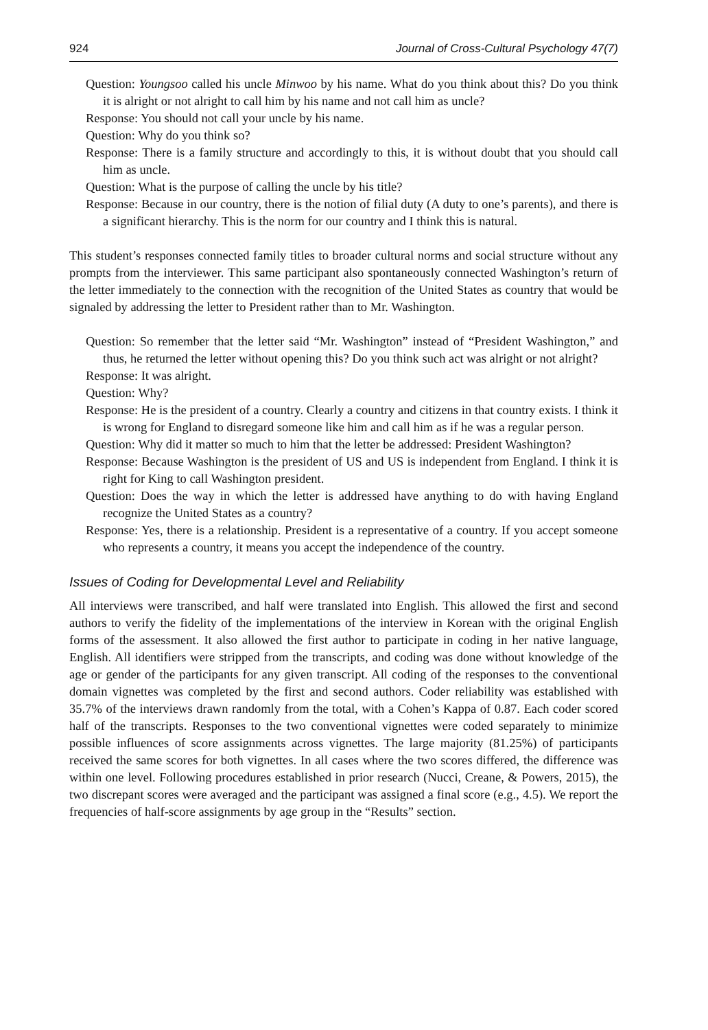924 Journal of Cross-Cultural Psychology 47(7)
Question: Youngsoo called his uncle Minwoo by his name. What do you think about this? Do you think it is alright or not alright to call him by his name and not call him as uncle?
Response: You should not call your uncle by his name.
Question: Why do you think so?
Response: There is a family structure and accordingly to this, it is without doubt that you should call him as uncle.
Question: What is the purpose of calling the uncle by his title?
Response: Because in our country, there is the notion of filial duty (A duty to one’s parents), and there is a significant hierarchy. This is the norm for our country and I think this is natural.
This student’s responses connected family titles to broader cultural norms and social structure without any prompts from the interviewer. This same participant also spontaneously connected Washington’s return of the letter immediately to the connection with the recognition of the United States as country that would be signaled by addressing the letter to President rather than to Mr. Washington.
Question: So remember that the letter said “Mr. Washington” instead of “President Washington,” and thus, he returned the letter without opening this? Do you think such act was alright or not alright?
Response: It was alright.
Question: Why?
Response: He is the president of a country. Clearly a country and citizens in that country exists. I think it is wrong for England to disregard someone like him and call him as if he was a regular person.
Question: Why did it matter so much to him that the letter be addressed: President Washington?
Response: Because Washington is the president of US and US is independent from England. I think it is right for King to call Washington president.
Question: Does the way in which the letter is addressed have anything to do with having England recognize the United States as a country?
Response: Yes, there is a relationship. President is a representative of a country. If you accept someone who represents a country, it means you accept the independence of the country.
Issues of Coding for Developmental Level and Reliability
All interviews were transcribed, and half were translated into English. This allowed the first and second authors to verify the fidelity of the implementations of the interview in Korean with the original English forms of the assessment. It also allowed the first author to participate in coding in her native language, English. All identifiers were stripped from the transcripts, and coding was done without knowledge of the age or gender of the participants for any given transcript. All coding of the responses to the conventional domain vignettes was completed by the first and second authors. Coder reliability was established with 35.7% of the interviews drawn randomly from the total, with a Cohen’s Kappa of 0.87. Each coder scored half of the transcripts. Responses to the two conventional vignettes were coded separately to minimize possible influences of score assignments across vignettes. The large majority (81.25%) of participants received the same scores for both vignettes. In all cases where the two scores differed, the difference was within one level. Following procedures established in prior research (Nucci, Creane, & Powers, 2015), the two discrepant scores were averaged and the participant was assigned a final score (e.g., 4.5). We report the frequencies of half-score assignments by age group in the “Results” section.